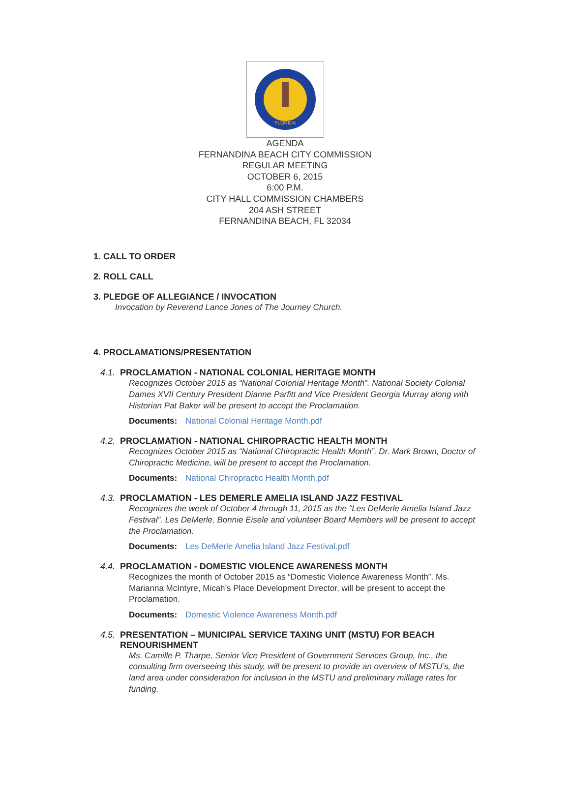FLORIDA
AGENDA
FERNANDINA BEACH CITY COMMISSION
REGULAR MEETING
OCTOBER 6, 2015
6:00 P.M.
CITY HALL COMMISSION CHAMBERS
204 ASH STREET
FERNANDINA BEACH, FL 32034
1. CALL TO ORDER
2. ROLL CALL
3. PLEDGE OF ALLEGIANCE / INVOCATION
Invocation by Reverend Lance Jones of The Journey Church.
4. PROCLAMATIONS/PRESENTATION
4.1. PROCLAMATION - NATIONAL COLONIAL HERITAGE MONTH
Recognizes October 2015 as “National Colonial Heritage Month”. National Society Colonial Dames XVII Century President Dianne Parfitt and Vice President Georgia Murray along with Historian Pat Baker will be present to accept the Proclamation.
Documents: National Colonial Heritage Month.pdf
4.2. PROCLAMATION - NATIONAL CHIROPRACTIC HEALTH MONTH
Recognizes October 2015 as “National Chiropractic Health Month”. Dr. Mark Brown, Doctor of Chiropractic Medicine, will be present to accept the Proclamation.
Documents: National Chiropractic Health Month.pdf
4.3. PROCLAMATION - LES DEMERLE AMELIA ISLAND JAZZ FESTIVAL
Recognizes the week of October 4 through 11, 2015 as the “Les DeMerle Amelia Island Jazz Festival”. Les DeMerle, Bonnie Eisele and volunteer Board Members will be present to accept the Proclamation.
Documents: Les DeMerle Amelia Island Jazz Festival.pdf
4.4. PROCLAMATION - DOMESTIC VIOLENCE AWARENESS MONTH
Recognizes the month of October 2015 as “Domestic Violence Awareness Month”. Ms. Marianna McIntyre, Micah’s Place Development Director, will be present to accept the Proclamation.
Documents: Domestic Violence Awareness Month.pdf
4.5. PRESENTATION – MUNICIPAL SERVICE TAXING UNIT (MSTU) FOR BEACH RENOURISHMENT
Ms. Camille P. Tharpe, Senior Vice President of Government Services Group, Inc., the consulting firm overseeing this study, will be present to provide an overview of MSTU’s, the land area under consideration for inclusion in the MSTU and preliminary millage rates for funding.